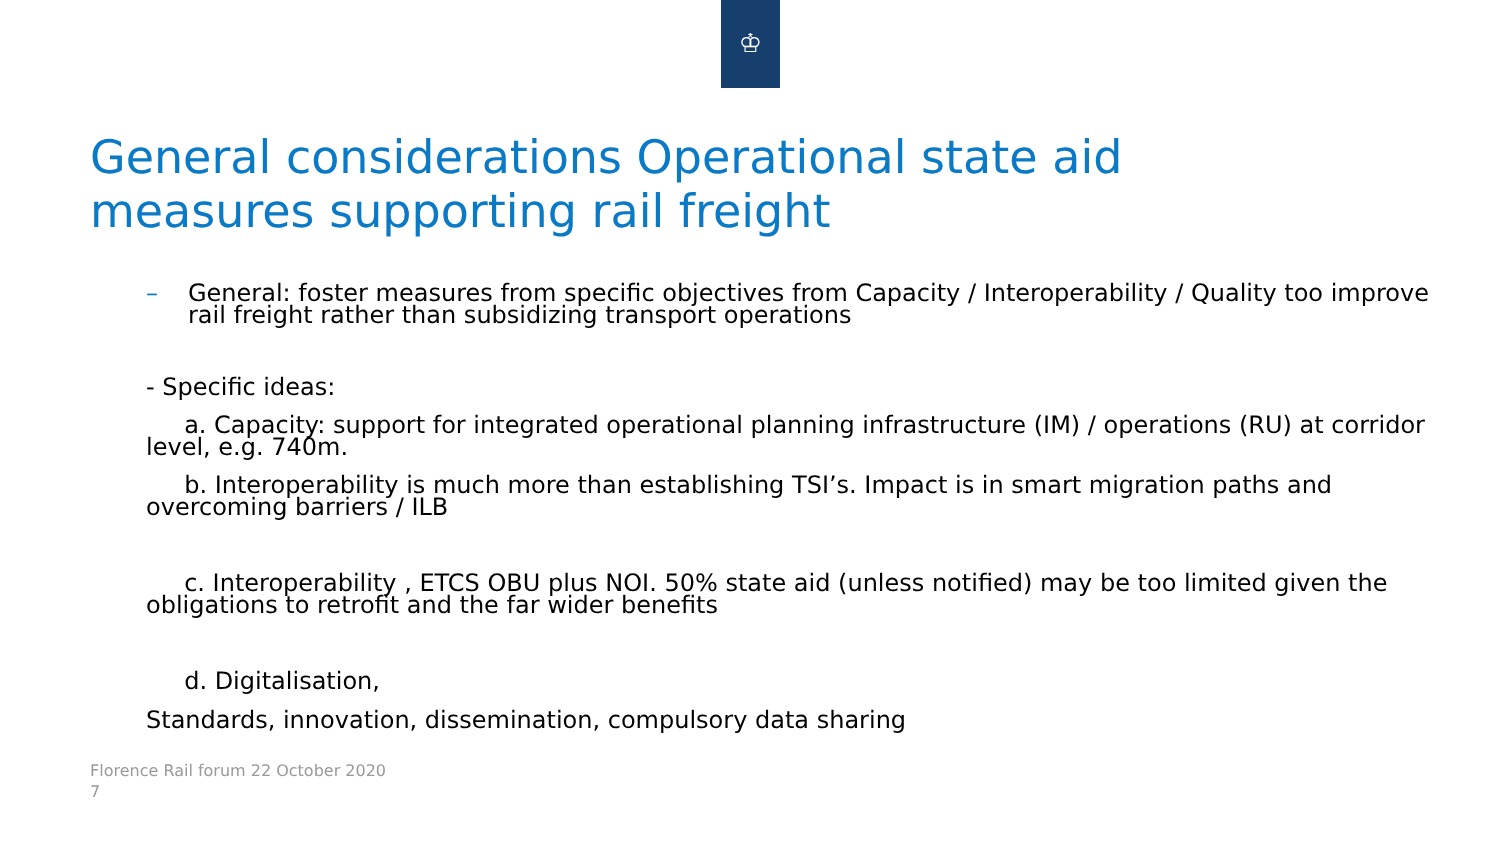♔
General considerations Operational state aid
measures supporting rail freight
– General: foster measures from specific objectives from Capacity / Interoperability / Quality too improve rail freight rather than subsidizing transport operations
- Specific ideas:
a. Capacity: support for integrated operational planning infrastructure (IM) / operations (RU) at corridor level, e.g. 740m.
b. Interoperability is much more than establishing TSI’s. Impact is in smart migration paths and overcoming barriers / ILB
c. Interoperability , ETCS OBU plus NOI. 50% state aid (unless notified) may be too limited given the obligations to retrofit and the far wider benefits
d. Digitalisation,
Standards, innovation, dissemination, compulsory data sharing
Florence Rail forum 22 October 2020
7